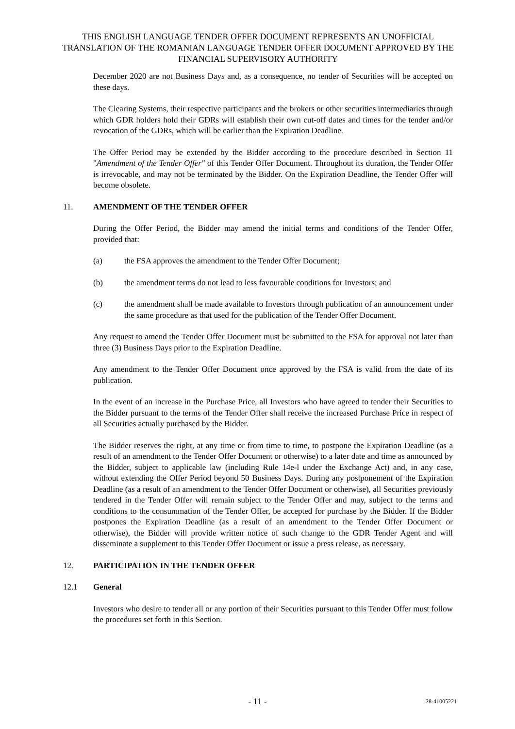THIS ENGLISH LANGUAGE TENDER OFFER DOCUMENT REPRESENTS AN UNOFFICIAL TRANSLATION OF THE ROMANIAN LANGUAGE TENDER OFFER DOCUMENT APPROVED BY THE FINANCIAL SUPERVISORY AUTHORITY
December 2020 are not Business Days and, as a consequence, no tender of Securities will be accepted on these days.
The Clearing Systems, their respective participants and the brokers or other securities intermediaries through which GDR holders hold their GDRs will establish their own cut-off dates and times for the tender and/or revocation of the GDRs, which will be earlier than the Expiration Deadline.
The Offer Period may be extended by the Bidder according to the procedure described in Section 11 "Amendment of the Tender Offer" of this Tender Offer Document. Throughout its duration, the Tender Offer is irrevocable, and may not be terminated by the Bidder. On the Expiration Deadline, the Tender Offer will become obsolete.
11. AMENDMENT OF THE TENDER OFFER
During the Offer Period, the Bidder may amend the initial terms and conditions of the Tender Offer, provided that:
(a) the FSA approves the amendment to the Tender Offer Document;
(b) the amendment terms do not lead to less favourable conditions for Investors; and
(c) the amendment shall be made available to Investors through publication of an announcement under the same procedure as that used for the publication of the Tender Offer Document.
Any request to amend the Tender Offer Document must be submitted to the FSA for approval not later than three (3) Business Days prior to the Expiration Deadline.
Any amendment to the Tender Offer Document once approved by the FSA is valid from the date of its publication.
In the event of an increase in the Purchase Price, all Investors who have agreed to tender their Securities to the Bidder pursuant to the terms of the Tender Offer shall receive the increased Purchase Price in respect of all Securities actually purchased by the Bidder.
The Bidder reserves the right, at any time or from time to time, to postpone the Expiration Deadline (as a result of an amendment to the Tender Offer Document or otherwise) to a later date and time as announced by the Bidder, subject to applicable law (including Rule 14e-l under the Exchange Act) and, in any case, without extending the Offer Period beyond 50 Business Days. During any postponement of the Expiration Deadline (as a result of an amendment to the Tender Offer Document or otherwise), all Securities previously tendered in the Tender Offer will remain subject to the Tender Offer and may, subject to the terms and conditions to the consummation of the Tender Offer, be accepted for purchase by the Bidder. If the Bidder postpones the Expiration Deadline (as a result of an amendment to the Tender Offer Document or otherwise), the Bidder will provide written notice of such change to the GDR Tender Agent and will disseminate a supplement to this Tender Offer Document or issue a press release, as necessary.
12. PARTICIPATION IN THE TENDER OFFER
12.1 General
Investors who desire to tender all or any portion of their Securities pursuant to this Tender Offer must follow the procedures set forth in this Section.
- 11 -
28-41005221